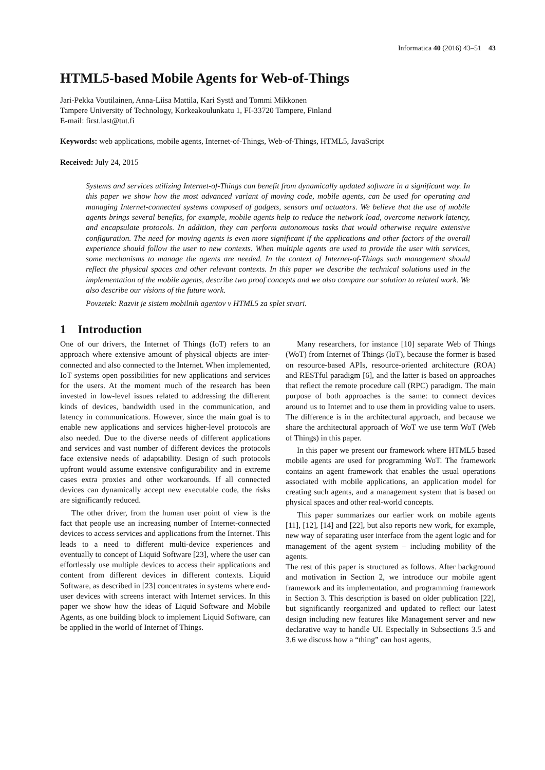Informatica 40 (2016) 43–51 43
HTML5-based Mobile Agents for Web-of-Things
Jari-Pekka Voutilainen, Anna-Liisa Mattila, Kari Systä and Tommi Mikkonen
Tampere University of Technology, Korkeakoulunkatu 1, FI-33720 Tampere, Finland
E-mail: first.last@tut.fi
Keywords: web applications, mobile agents, Internet-of-Things, Web-of-Things, HTML5, JavaScript
Received: July 24, 2015
Systems and services utilizing Internet-of-Things can benefit from dynamically updated software in a significant way. In this paper we show how the most advanced variant of moving code, mobile agents, can be used for operating and managing Internet-connected systems composed of gadgets, sensors and actuators. We believe that the use of mobile agents brings several benefits, for example, mobile agents help to reduce the network load, overcome network latency, and encapsulate protocols. In addition, they can perform autonomous tasks that would otherwise require extensive configuration. The need for moving agents is even more significant if the applications and other factors of the overall experience should follow the user to new contexts. When multiple agents are used to provide the user with services, some mechanisms to manage the agents are needed. In the context of Internet-of-Things such management should reflect the physical spaces and other relevant contexts. In this paper we describe the technical solutions used in the implementation of the mobile agents, describe two proof concepts and we also compare our solution to related work. We also describe our visions of the future work.
Povzetek: Razvit je sistem mobilnih agentov v HTML5 za splet stvari.
1 Introduction
One of our drivers, the Internet of Things (IoT) refers to an approach where extensive amount of physical objects are inter-connected and also connected to the Internet. When implemented, IoT systems open possibilities for new applications and services for the users. At the moment much of the research has been invested in low-level issues related to addressing the different kinds of devices, bandwidth used in the communication, and latency in communications. However, since the main goal is to enable new applications and services higher-level protocols are also needed. Due to the diverse needs of different applications and services and vast number of different devices the protocols face extensive needs of adaptability. Design of such protocols upfront would assume extensive configurability and in extreme cases extra proxies and other workarounds. If all connected devices can dynamically accept new executable code, the risks are significantly reduced.
The other driver, from the human user point of view is the fact that people use an increasing number of Internet-connected devices to access services and applications from the Internet. This leads to a need to different multi-device experiences and eventually to concept of Liquid Software [23], where the user can effortlessly use multiple devices to access their applications and content from different devices in different contexts. Liquid Software, as described in [23] concentrates in systems where end-user devices with screens interact with Internet services. In this paper we show how the ideas of Liquid Software and Mobile Agents, as one building block to implement Liquid Software, can be applied in the world of Internet of Things.
Many researchers, for instance [10] separate Web of Things (WoT) from Internet of Things (IoT), because the former is based on resource-based APIs, resource-oriented architecture (ROA) and RESTful paradigm [6], and the latter is based on approaches that reflect the remote procedure call (RPC) paradigm. The main purpose of both approaches is the same: to connect devices around us to Internet and to use them in providing value to users. The difference is in the architectural approach, and because we share the architectural approach of WoT we use term WoT (Web of Things) in this paper.
In this paper we present our framework where HTML5 based mobile agents are used for programming WoT. The framework contains an agent framework that enables the usual operations associated with mobile applications, an application model for creating such agents, and a management system that is based on physical spaces and other real-world concepts.
This paper summarizes our earlier work on mobile agents [11], [12], [14] and [22], but also reports new work, for example, new way of separating user interface from the agent logic and for management of the agent system – including mobility of the agents.
The rest of this paper is structured as follows. After background and motivation in Section 2, we introduce our mobile agent framework and its implementation, and programming framework in Section 3. This description is based on older publication [22], but significantly reorganized and updated to reflect our latest design including new features like Management server and new declarative way to handle UI. Especially in Subsections 3.5 and 3.6 we discuss how a “thing” can host agents,